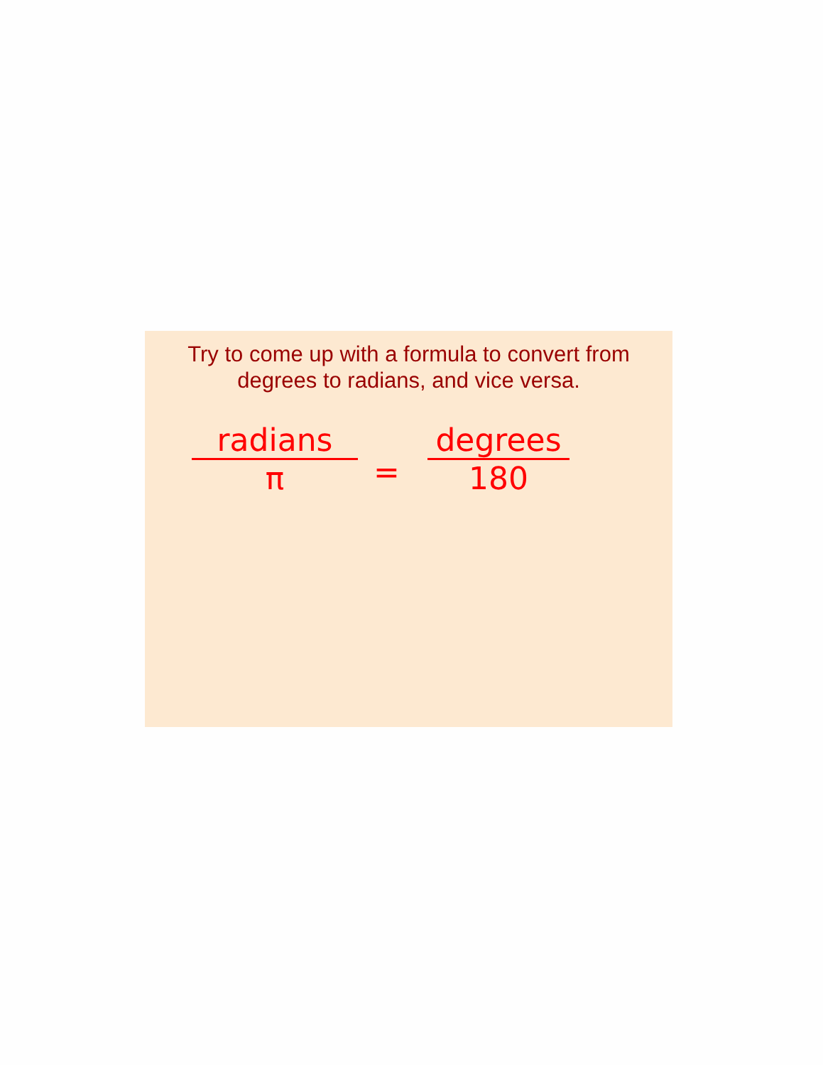Try to come up with a formula to convert from degrees to radians, and vice versa.
radians
π
=
degrees
180